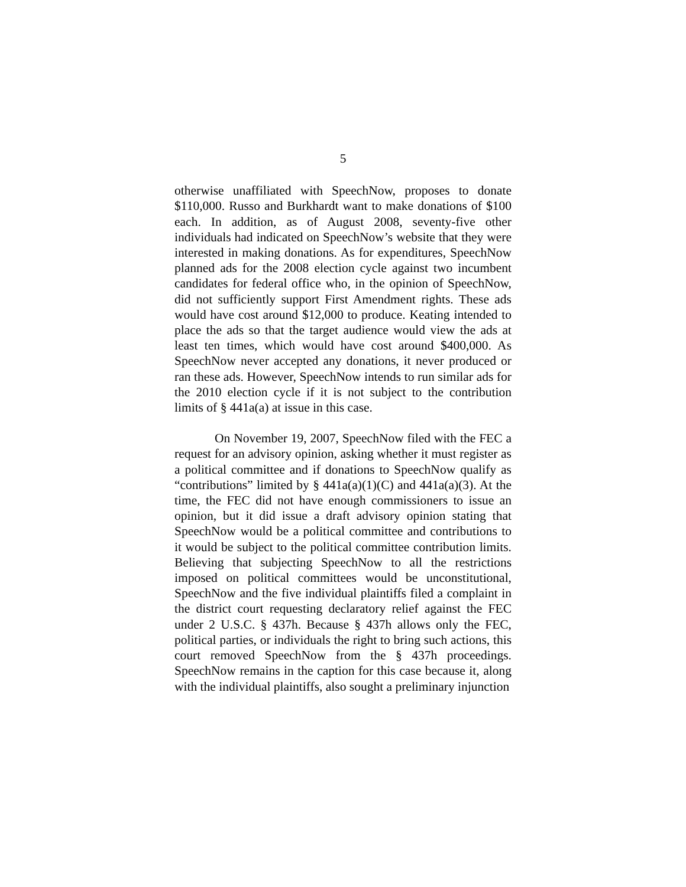5
otherwise unaffiliated with SpeechNow, proposes to donate $110,000. Russo and Burkhardt want to make donations of $100 each. In addition, as of August 2008, seventy-five other individuals had indicated on SpeechNow’s website that they were interested in making donations. As for expenditures, SpeechNow planned ads for the 2008 election cycle against two incumbent candidates for federal office who, in the opinion of SpeechNow, did not sufficiently support First Amendment rights. These ads would have cost around $12,000 to produce. Keating intended to place the ads so that the target audience would view the ads at least ten times, which would have cost around $400,000. As SpeechNow never accepted any donations, it never produced or ran these ads. However, SpeechNow intends to run similar ads for the 2010 election cycle if it is not subject to the contribution limits of § 441a(a) at issue in this case.
On November 19, 2007, SpeechNow filed with the FEC a request for an advisory opinion, asking whether it must register as a political committee and if donations to SpeechNow qualify as “contributions” limited by § 441a(a)(1)(C) and 441a(a)(3). At the time, the FEC did not have enough commissioners to issue an opinion, but it did issue a draft advisory opinion stating that SpeechNow would be a political committee and contributions to it would be subject to the political committee contribution limits. Believing that subjecting SpeechNow to all the restrictions imposed on political committees would be unconstitutional, SpeechNow and the five individual plaintiffs filed a complaint in the district court requesting declaratory relief against the FEC under 2 U.S.C. § 437h. Because § 437h allows only the FEC, political parties, or individuals the right to bring such actions, this court removed SpeechNow from the § 437h proceedings. SpeechNow remains in the caption for this case because it, along with the individual plaintiffs, also sought a preliminary injunction